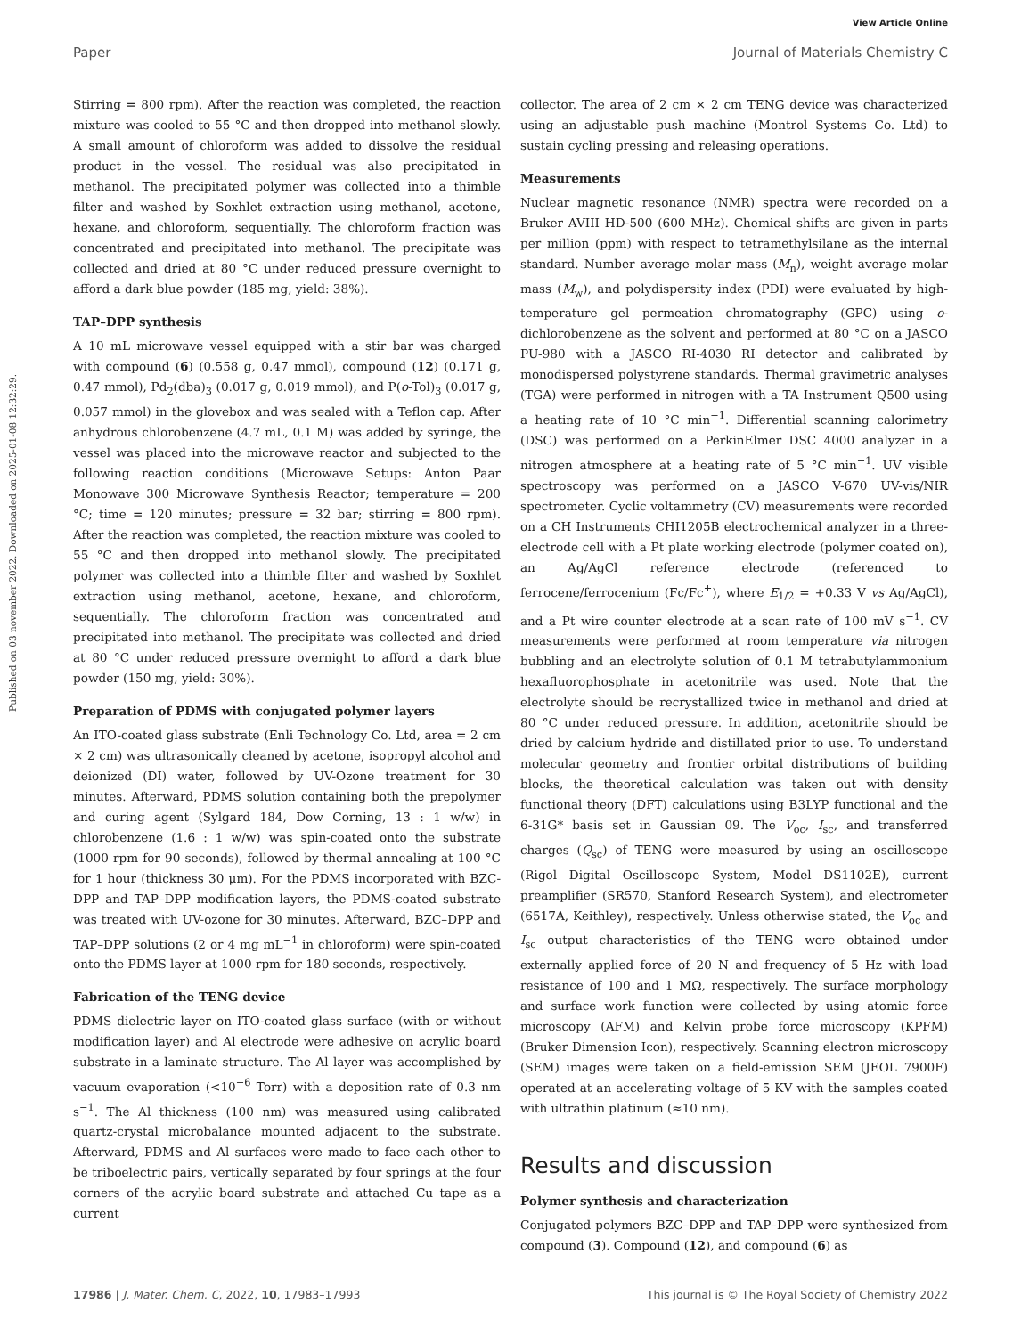View Article Online
Paper Journal of Materials Chemistry C
Published on 03 november 2022. Downloaded on 2025-01-08 12:32:29.
Stirring = 800 rpm). After the reaction was completed, the reaction mixture was cooled to 55 °C and then dropped into methanol slowly. A small amount of chloroform was added to dissolve the residual product in the vessel. The residual was also precipitated in methanol. The precipitated polymer was collected into a thimble filter and washed by Soxhlet extraction using methanol, acetone, hexane, and chloroform, sequentially. The chloroform fraction was concentrated and precipitated into methanol. The precipitate was collected and dried at 80 °C under reduced pressure overnight to afford a dark blue powder (185 mg, yield: 38%).
TAP–DPP synthesis
A 10 mL microwave vessel equipped with a stir bar was charged with compound (6) (0.558 g, 0.47 mmol), compound (12) (0.171 g, 0.47 mmol), Pd<sub>2</sub>(dba)<sub>3</sub> (0.017 g, 0.019 mmol), and P(o-Tol)<sub>3</sub> (0.017 g, 0.057 mmol) in the glovebox and was sealed with a Teflon cap. After anhydrous chlorobenzene (4.7 mL, 0.1 M) was added by syringe, the vessel was placed into the microwave reactor and subjected to the following reaction conditions (Microwave Setups: Anton Paar Monowave 300 Microwave Synthesis Reactor; temperature = 200 °C; time = 120 minutes; pressure = 32 bar; stirring = 800 rpm). After the reaction was completed, the reaction mixture was cooled to 55 °C and then dropped into methanol slowly. The precipitated polymer was collected into a thimble filter and washed by Soxhlet extraction using methanol, acetone, hexane, and chloroform, sequentially. The chloroform fraction was concentrated and precipitated into methanol. The precipitate was collected and dried at 80 °C under reduced pressure overnight to afford a dark blue powder (150 mg, yield: 30%).
Preparation of PDMS with conjugated polymer layers
An ITO-coated glass substrate (Enli Technology Co. Ltd, area = 2 cm × 2 cm) was ultrasonically cleaned by acetone, isopropyl alcohol and deionized (DI) water, followed by UV-Ozone treatment for 30 minutes. Afterward, PDMS solution containing both the prepolymer and curing agent (Sylgard 184, Dow Corning, 13 : 1 w/w) in chlorobenzene (1.6 : 1 w/w) was spin-coated onto the substrate (1000 rpm for 90 seconds), followed by thermal annealing at 100 °C for 1 hour (thickness 30 μm). For the PDMS incorporated with BZC-DPP and TAP–DPP modification layers, the PDMS-coated substrate was treated with UV-ozone for 30 minutes. Afterward, BZC–DPP and TAP–DPP solutions (2 or 4 mg mL<sup>−1</sup> in chloroform) were spin-coated onto the PDMS layer at 1000 rpm for 180 seconds, respectively.
Fabrication of the TENG device
PDMS dielectric layer on ITO-coated glass surface (with or without modification layer) and Al electrode were adhesive on acrylic board substrate in a laminate structure. The Al layer was accomplished by vacuum evaporation (<10<sup>−6</sup> Torr) with a deposition rate of 0.3 nm s<sup>−1</sup>. The Al thickness (100 nm) was measured using calibrated quartz-crystal microbalance mounted adjacent to the substrate. Afterward, PDMS and Al surfaces were made to face each other to be triboelectric pairs, vertically separated by four springs at the four corners of the acrylic board substrate and attached Cu tape as a current
collector. The area of 2 cm × 2 cm TENG device was characterized using an adjustable push machine (Montrol Systems Co. Ltd) to sustain cycling pressing and releasing operations.
Measurements
Nuclear magnetic resonance (NMR) spectra were recorded on a Bruker AVIII HD-500 (600 MHz). Chemical shifts are given in parts per million (ppm) with respect to tetramethylsilane as the internal standard. Number average molar mass (M<sub>n</sub>), weight average molar mass (M<sub>w</sub>), and polydispersity index (PDI) were evaluated by high-temperature gel permeation chromatography (GPC) using o-dichlorobenzene as the solvent and performed at 80 °C on a JASCO PU-980 with a JASCO RI-4030 RI detector and calibrated by monodispersed polystyrene standards. Thermal gravimetric analyses (TGA) were performed in nitrogen with a TA Instrument Q500 using a heating rate of 10 °C min<sup>−1</sup>. Differential scanning calorimetry (DSC) was performed on a PerkinElmer DSC 4000 analyzer in a nitrogen atmosphere at a heating rate of 5 °C min<sup>−1</sup>. UV visible spectroscopy was performed on a JASCO V-670 UV-vis/NIR spectrometer. Cyclic voltammetry (CV) measurements were recorded on a CH Instruments CHI1205B electrochemical analyzer in a three-electrode cell with a Pt plate working electrode (polymer coated on), an Ag/AgCl reference electrode (referenced to ferrocene/ferrocenium (Fc/Fc<sup>+</sup>), where E<sub>1/2</sub> = +0.33 V vs Ag/AgCl), and a Pt wire counter electrode at a scan rate of 100 mV s<sup>−1</sup>. CV measurements were performed at room temperature via nitrogen bubbling and an electrolyte solution of 0.1 M tetrabutylammonium hexafluorophosphate in acetonitrile was used. Note that the electrolyte should be recrystallized twice in methanol and dried at 80 °C under reduced pressure. In addition, acetonitrile should be dried by calcium hydride and distillated prior to use. To understand molecular geometry and frontier orbital distributions of building blocks, the theoretical calculation was taken out with density functional theory (DFT) calculations using B3LYP functional and the 6-31G* basis set in Gaussian 09. The V<sub>oc</sub>, I<sub>sc</sub>, and transferred charges (Q<sub>sc</sub>) of TENG were measured by using an oscilloscope (Rigol Digital Oscilloscope System, Model DS1102E), current preamplifier (SR570, Stanford Research System), and electrometer (6517A, Keithley), respectively. Unless otherwise stated, the V<sub>oc</sub> and I<sub>sc</sub> output characteristics of the TENG were obtained under externally applied force of 20 N and frequency of 5 Hz with load resistance of 100 and 1 MΩ, respectively. The surface morphology and surface work function were collected by using atomic force microscopy (AFM) and Kelvin probe force microscopy (KPFM) (Bruker Dimension Icon), respectively. Scanning electron microscopy (SEM) images were taken on a field-emission SEM (JEOL 7900F) operated at an accelerating voltage of 5 KV with the samples coated with ultrathin platinum (≈10 nm).
Results and discussion
Polymer synthesis and characterization
Conjugated polymers BZC–DPP and TAP–DPP were synthesized from compound (3). Compound (12), and compound (6) as
17986 | J. Mater. Chem. C, 2022, 10, 17983–17993 This journal is © The Royal Society of Chemistry 2022